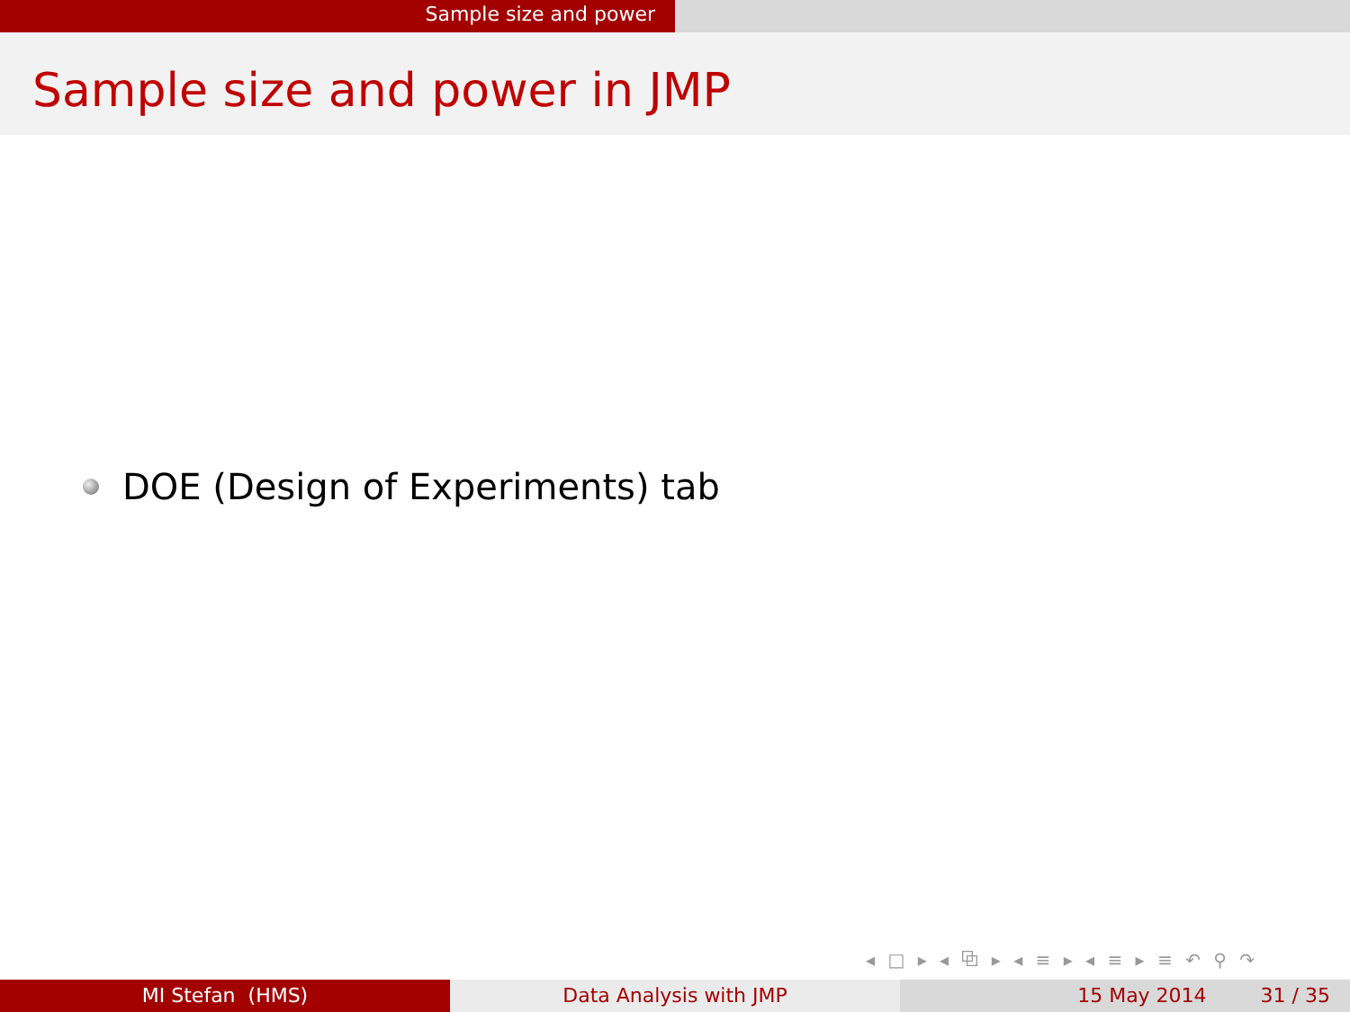Sample size and power
Sample size and power in JMP
DOE (Design of Experiments) tab
◂ □ ▸ ◂ ⧉ ▸ ◂ ≡ ▸ ◂ ≡ ▸ ≡ ↶ ⚲ ↷
MI Stefan (HMS) Data Analysis with JMP 15 May 2014 31 / 35